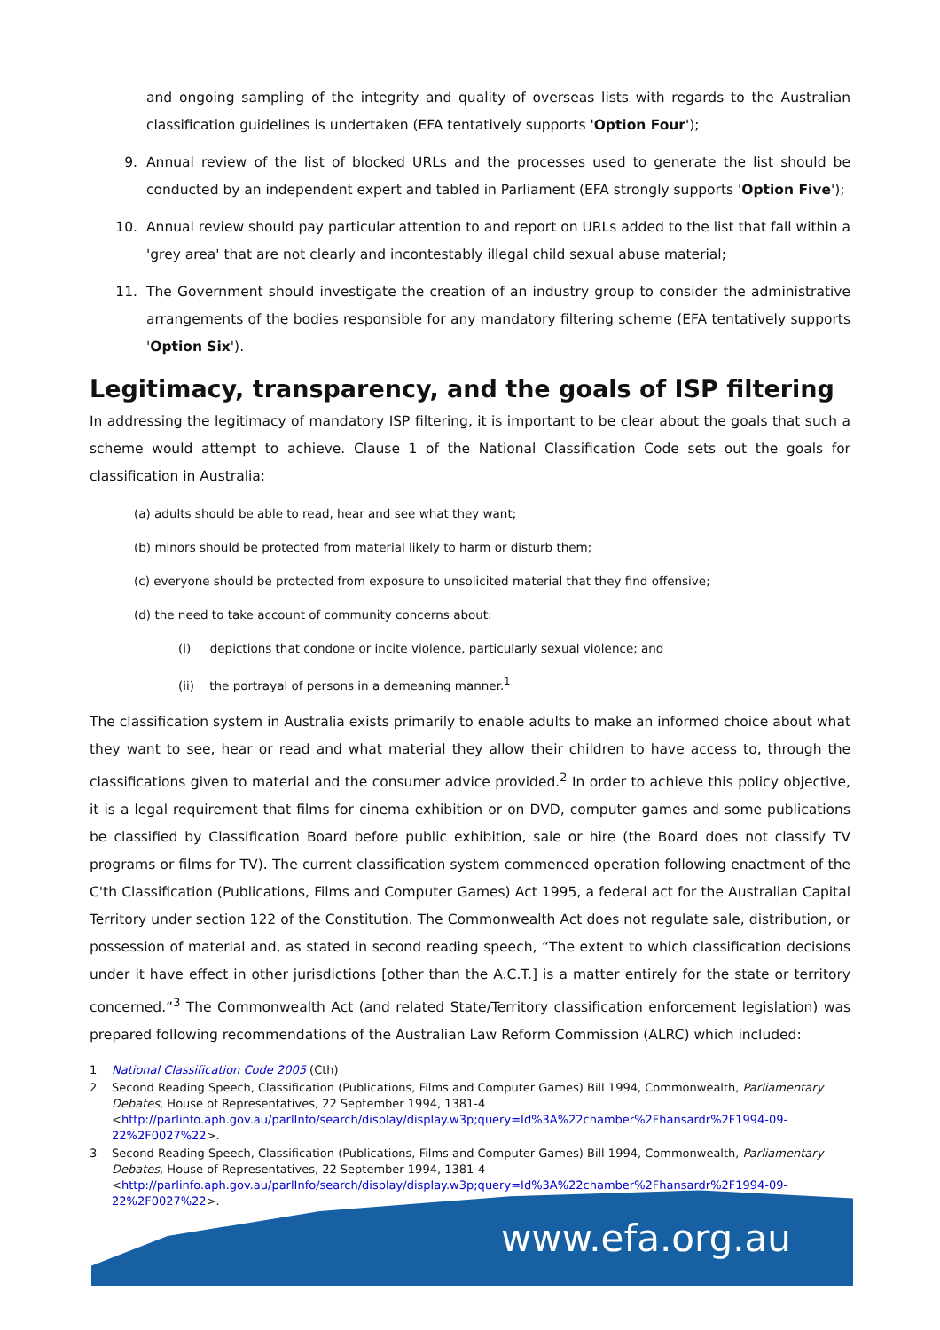and ongoing sampling of the integrity and quality of overseas lists with regards to the Australian classification guidelines is undertaken (EFA tentatively supports 'Option Four');
9. Annual review of the list of blocked URLs and the processes used to generate the list should be conducted by an independent expert and tabled in Parliament (EFA strongly supports 'Option Five');
10. Annual review should pay particular attention to and report on URLs added to the list that fall within a 'grey area' that are not clearly and incontestably illegal child sexual abuse material;
11. The Government should investigate the creation of an industry group to consider the administrative arrangements of the bodies responsible for any mandatory filtering scheme (EFA tentatively supports 'Option Six').
Legitimacy, transparency, and the goals of ISP filtering
In addressing the legitimacy of mandatory ISP filtering, it is important to be clear about the goals that such a scheme would attempt to achieve. Clause 1 of the National Classification Code sets out the goals for classification in Australia:
(a) adults should be able to read, hear and see what they want;
(b) minors should be protected from material likely to harm or disturb them;
(c) everyone should be protected from exposure to unsolicited material that they find offensive;
(d) the need to take account of community concerns about:
(i) depictions that condone or incite violence, particularly sexual violence; and
(ii) the portrayal of persons in a demeaning manner.<sup>1</sup>
The classification system in Australia exists primarily to enable adults to make an informed choice about what they want to see, hear or read and what material they allow their children to have access to, through the classifications given to material and the consumer advice provided.<sup>2</sup> In order to achieve this policy objective, it is a legal requirement that films for cinema exhibition or on DVD, computer games and some publications be classified by Classification Board before public exhibition, sale or hire (the Board does not classify TV programs or films for TV). The current classification system commenced operation following enactment of the C'th Classification (Publications, Films and Computer Games) Act 1995, a federal act for the Australian Capital Territory under section 122 of the Constitution. The Commonwealth Act does not regulate sale, distribution, or possession of material and, as stated in second reading speech, “The extent to which classification decisions under it have effect in other jurisdictions [other than the A.C.T.] is a matter entirely for the state or territory concerned.”<sup>3</sup> The Commonwealth Act (and related State/Territory classification enforcement legislation) was prepared following recommendations of the Australian Law Reform Commission (ALRC) which included:
1 National Classification Code 2005 (Cth)
2 Second Reading Speech, Classification (Publications, Films and Computer Games) Bill 1994, Commonwealth, Parliamentary Debates, House of Representatives, 22 September 1994, 1381-4
<http://parlinfo.aph.gov.au/parlInfo/search/display/display.w3p;query=Id%3A%22chamber%2Fhansardr%2F1994-09-22%2F0027%22>.
3 Second Reading Speech, Classification (Publications, Films and Computer Games) Bill 1994, Commonwealth, Parliamentary Debates, House of Representatives, 22 September 1994, 1381-4
<http://parlinfo.aph.gov.au/parlInfo/search/display/display.w3p;query=Id%3A%22chamber%2Fhansardr%2F1994-09-22%2F0027%22>.
www.efa.org.au